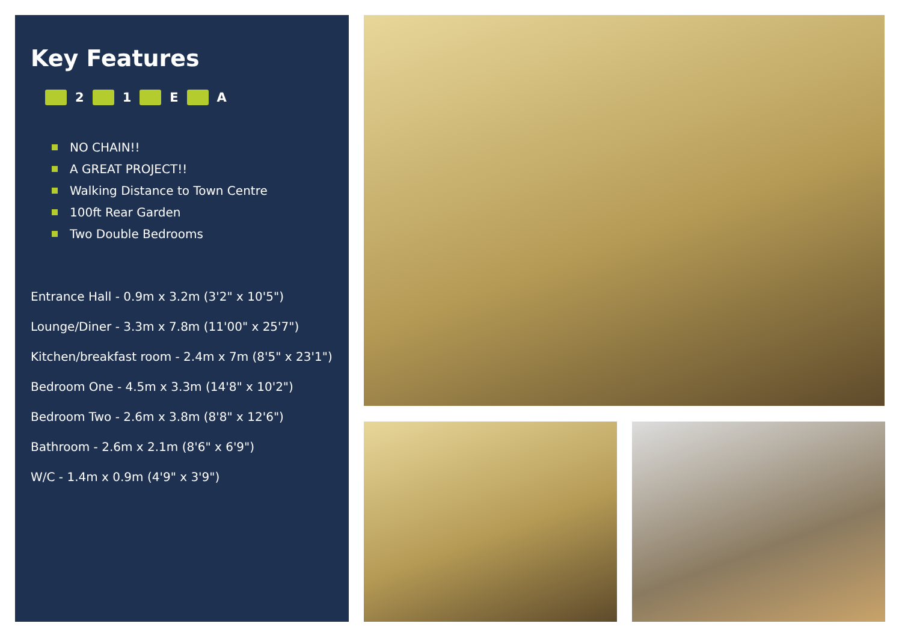Key Features
2 1 E A
NO CHAIN!!
A GREAT PROJECT!!
Walking Distance to Town Centre
100ft Rear Garden
Two Double Bedrooms
Entrance Hall - 0.9m x 3.2m (3'2" x 10'5")
Lounge/Diner - 3.3m x 7.8m (11'00" x 25'7")
Kitchen/breakfast room - 2.4m x 7m (8'5" x 23'1")
Bedroom One - 4.5m x 3.3m (14'8" x 10'2")
Bedroom Two - 2.6m x 3.8m (8'8" x 12'6")
Bathroom - 2.6m x 2.1m (8'6" x 6'9")
W/C - 1.4m x 0.9m (4'9" x 3'9")